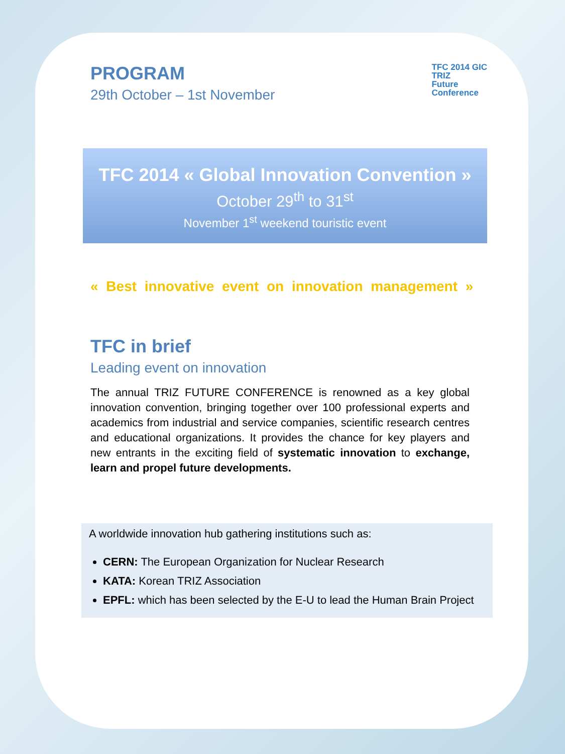PROGRAM
29th October – 1st November
TFC 2014 GIC
TRIZ
Future
Conference
TFC 2014 « Global Innovation Convention »
October 29<sup>th</sup> to 31<sup>st</sup>
November 1<sup>st</sup> weekend touristic event
« Best innovative event on innovation management »
TFC in brief
Leading event on innovation
The annual TRIZ FUTURE CONFERENCE is renowned as a key global innovation convention, bringing together over 100 professional experts and academics from industrial and service companies, scientific research centres and educational organizations. It provides the chance for key players and new entrants in the exciting field of systematic innovation to exchange, learn and propel future developments.
A worldwide innovation hub gathering institutions such as:
CERN: The European Organization for Nuclear Research
KATA: Korean TRIZ Association
EPFL: which has been selected by the E-U to lead the Human Brain Project